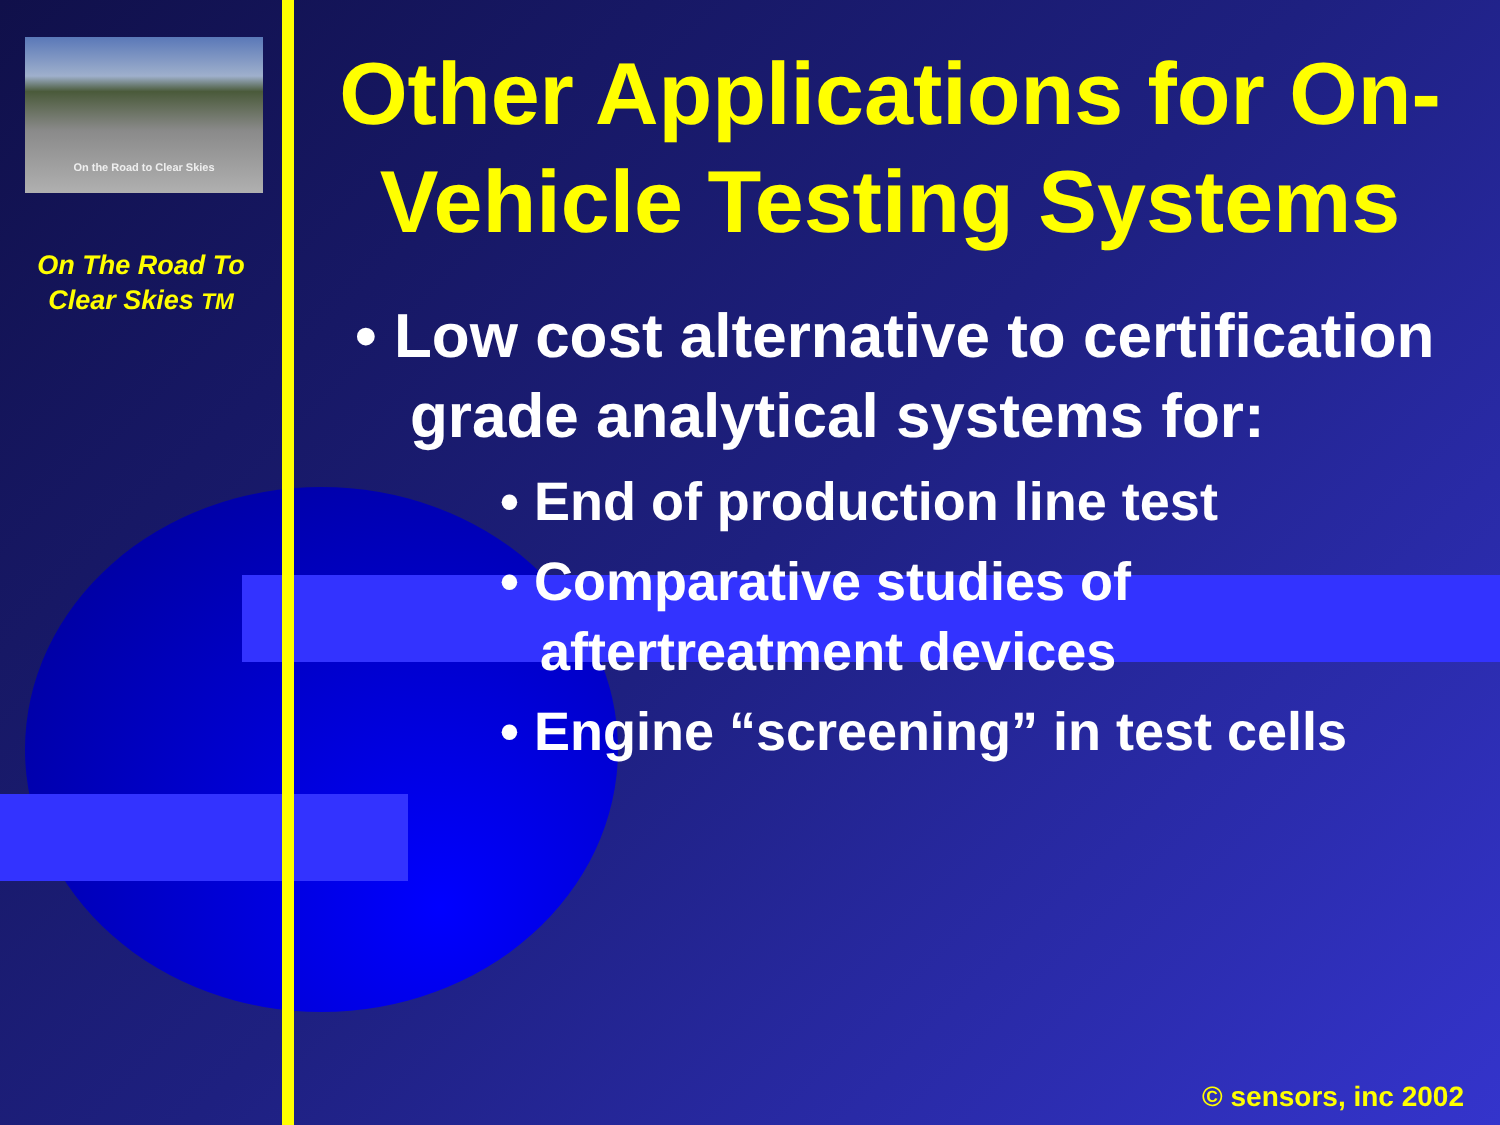On the Road to Clear Skies
On The Road To
Clear Skies TM
Other Applications for On-Vehicle Testing Systems
• Low cost alternative to certification grade analytical systems for:
• End of production line test
• Comparative studies of aftertreatment devices
• Engine “screening” in test cells
© sensors, inc 2002